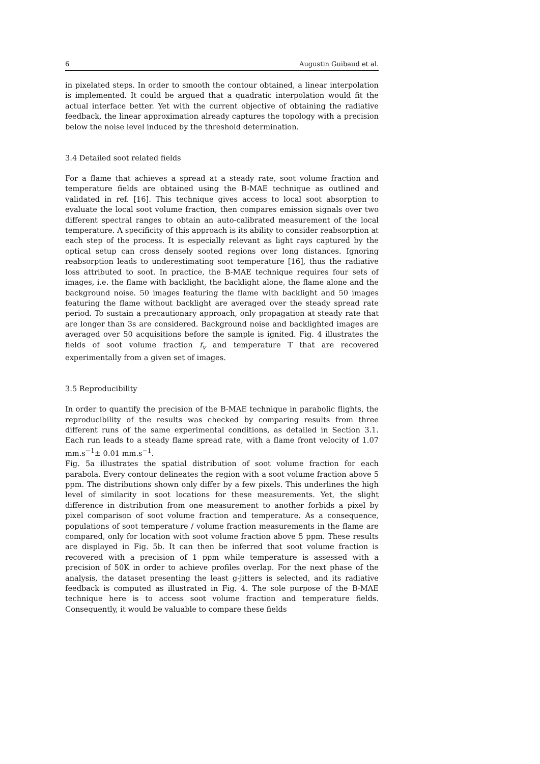6 Augustin Guibaud et al.
in pixelated steps. In order to smooth the contour obtained, a linear interpolation is implemented. It could be argued that a quadratic interpolation would fit the actual interface better. Yet with the current objective of obtaining the radiative feedback, the linear approximation already captures the topology with a precision below the noise level induced by the threshold determination.
3.4 Detailed soot related fields
For a flame that achieves a spread at a steady rate, soot volume fraction and temperature fields are obtained using the B-MAE technique as outlined and validated in ref. [16]. This technique gives access to local soot absorption to evaluate the local soot volume fraction, then compares emission signals over two different spectral ranges to obtain an auto-calibrated measurement of the local temperature. A specificity of this approach is its ability to consider reabsorption at each step of the process. It is especially relevant as light rays captured by the optical setup can cross densely sooted regions over long distances. Ignoring reabsorption leads to underestimating soot temperature [16], thus the radiative loss attributed to soot. In practice, the B-MAE technique requires four sets of images, i.e. the flame with backlight, the backlight alone, the flame alone and the background noise. 50 images featuring the flame with backlight and 50 images featuring the flame without backlight are averaged over the steady spread rate period. To sustain a precautionary approach, only propagation at steady rate that are longer than 3s are considered. Background noise and backlighted images are averaged over 50 acquisitions before the sample is ignited. Fig. 4 illustrates the fields of soot volume fraction f<sub>v</sub> and temperature T that are recovered experimentally from a given set of images.
3.5 Reproducibility
In order to quantify the precision of the B-MAE technique in parabolic flights, the reproducibility of the results was checked by comparing results from three different runs of the same experimental conditions, as detailed in Section 3.1. Each run leads to a steady flame spread rate, with a flame front velocity of 1.07 mm.s<sup>−1</sup>± 0.01 mm.s<sup>−1</sup>.
Fig. 5a illustrates the spatial distribution of soot volume fraction for each parabola. Every contour delineates the region with a soot volume fraction above 5 ppm. The distributions shown only differ by a few pixels. This underlines the high level of similarity in soot locations for these measurements. Yet, the slight difference in distribution from one measurement to another forbids a pixel by pixel comparison of soot volume fraction and temperature. As a consequence, populations of soot temperature / volume fraction measurements in the flame are compared, only for location with soot volume fraction above 5 ppm. These results are displayed in Fig. 5b. It can then be inferred that soot volume fraction is recovered with a precision of 1 ppm while temperature is assessed with a precision of 50K in order to achieve profiles overlap. For the next phase of the analysis, the dataset presenting the least g-jitters is selected, and its radiative feedback is computed as illustrated in Fig. 4. The sole purpose of the B-MAE technique here is to access soot volume fraction and temperature fields. Consequently, it would be valuable to compare these fields